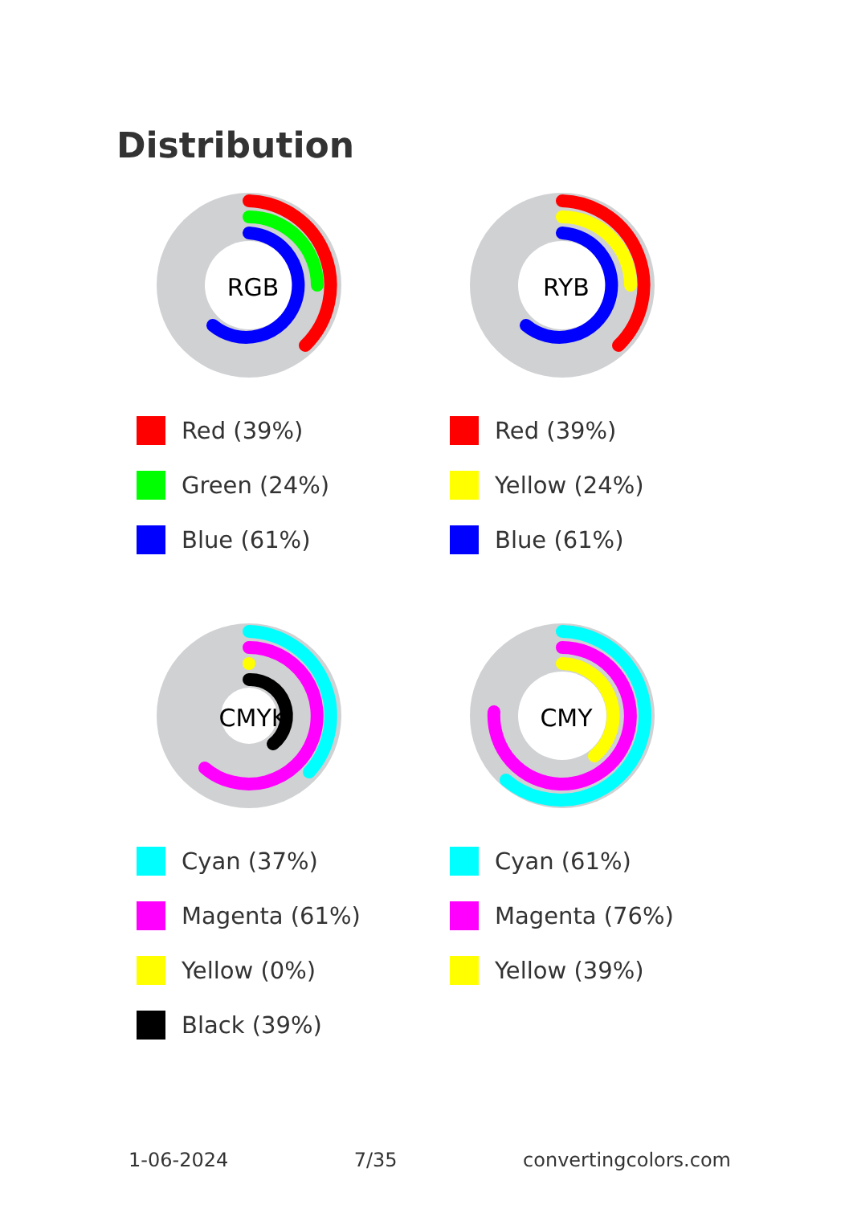Distribution
RGB
Red (39%)
Green (24%)
Blue (61%)
RYB
Red (39%)
Yellow (24%)
Blue (61%)
CMYK
Cyan (37%)
Magenta (61%)
Yellow (0%)
Black (39%)
CMY
Cyan (61%)
Magenta (76%)
Yellow (39%)
1-06-2024 7/35 convertingcolors.com